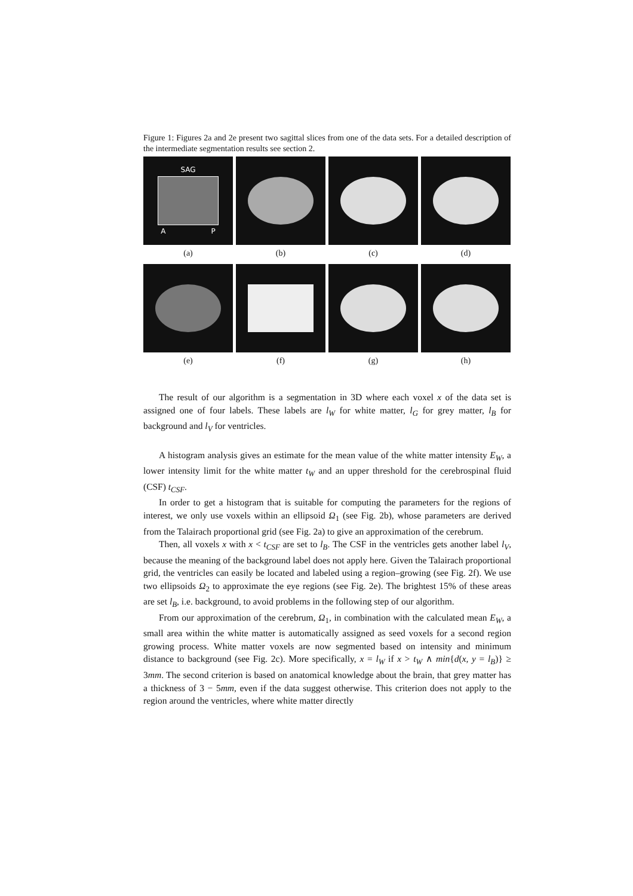Figure 1: Figures 2a and 2e present two sagittal slices from one of the data sets. For a detailed description of the intermediate segmentation results see section 2.
SAG
A P
(a)
(b) (c) (d)
(e) (f) (g) (h)
The result of our algorithm is a segmentation in 3D where each voxel x of the data set is assigned one of four labels. These labels are l<sub>W</sub> for white matter, l<sub>G</sub> for grey matter, l<sub>B</sub> for background and l<sub>V</sub> for ventricles.
A histogram analysis gives an estimate for the mean value of the white matter intensity E<sub>W</sub>, a lower intensity limit for the white matter t<sub>W</sub> and an upper threshold for the cerebrospinal fluid (CSF) t<sub>CSF</sub>.
In order to get a histogram that is suitable for computing the parameters for the regions of interest, we only use voxels within an ellipsoid Ω<sub>1</sub> (see Fig. 2b), whose parameters are derived from the Talairach proportional grid (see Fig. 2a) to give an approximation of the cerebrum.
Then, all voxels x with x < t<sub>CSF</sub> are set to l<sub>B</sub>. The CSF in the ventricles gets another label l<sub>V</sub>, because the meaning of the background label does not apply here. Given the Talairach proportional grid, the ventricles can easily be located and labeled using a region–growing (see Fig. 2f). We use two ellipsoids Ω<sub>2</sub> to approximate the eye regions (see Fig. 2e). The brightest 15% of these areas are set l<sub>B</sub>, i.e. background, to avoid problems in the following step of our algorithm.
From our approximation of the cerebrum, Ω<sub>1</sub>, in combination with the calculated mean E<sub>W</sub>, a small area within the white matter is automatically assigned as seed voxels for a second region growing process. White matter voxels are now segmented based on intensity and minimum distance to background (see Fig. 2c). More specifically, x = l<sub>W</sub> if x > t<sub>W</sub> ∧ min{d(x, y = l<sub>B</sub>)} ≥ 3mm. The second criterion is based on anatomical knowledge about the brain, that grey matter has a thickness of 3 − 5mm, even if the data suggest otherwise. This criterion does not apply to the region around the ventricles, where white matter directly